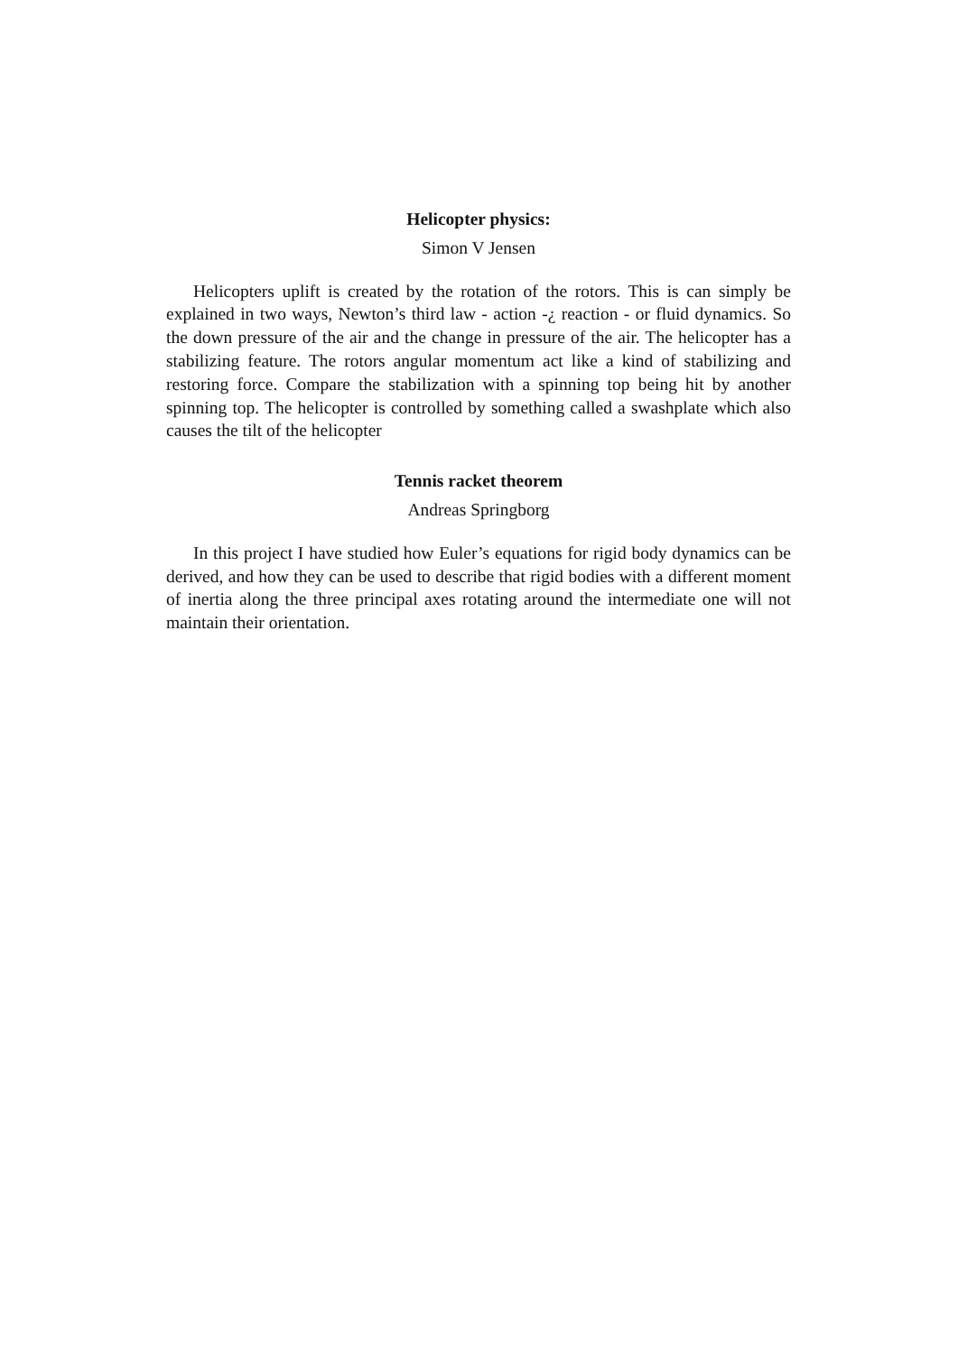Helicopter physics:
Simon V Jensen
Helicopters uplift is created by the rotation of the rotors. This is can simply be explained in two ways, Newton’s third law - action -¿ reaction - or fluid dynamics. So the down pressure of the air and the change in pressure of the air. The helicopter has a stabilizing feature. The rotors angular momentum act like a kind of stabilizing and restoring force. Compare the stabilization with a spinning top being hit by another spinning top. The helicopter is controlled by something called a swashplate which also causes the tilt of the helicopter
Tennis racket theorem
Andreas Springborg
In this project I have studied how Euler’s equations for rigid body dynamics can be derived, and how they can be used to describe that rigid bodies with a different moment of inertia along the three principal axes rotating around the intermediate one will not maintain their orientation.